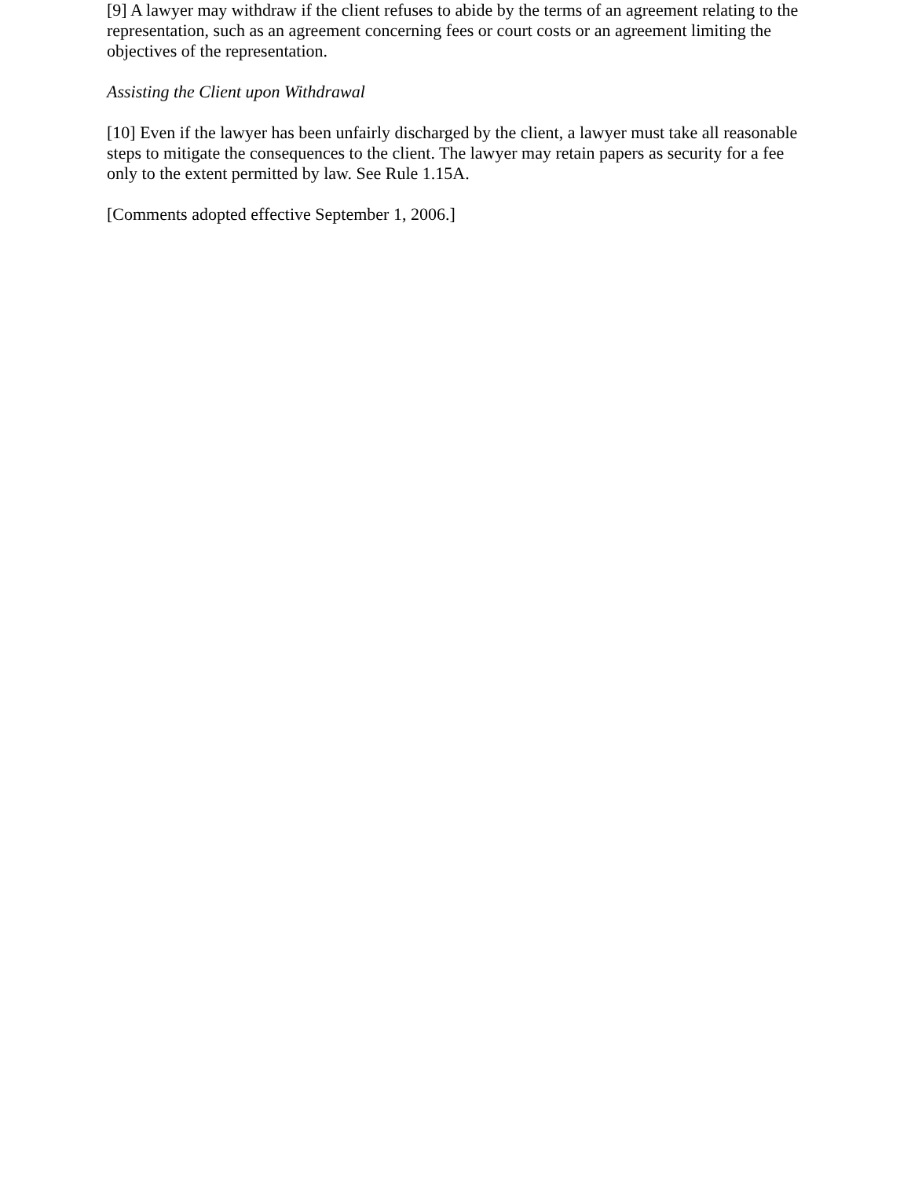[9] A lawyer may withdraw if the client refuses to abide by the terms of an agreement relating to the representation, such as an agreement concerning fees or court costs or an agreement limiting the objectives of the representation.
Assisting the Client upon Withdrawal
[10] Even if the lawyer has been unfairly discharged by the client, a lawyer must take all reasonable steps to mitigate the consequences to the client. The lawyer may retain papers as security for a fee only to the extent permitted by law. See Rule 1.15A.
[Comments adopted effective September 1, 2006.]